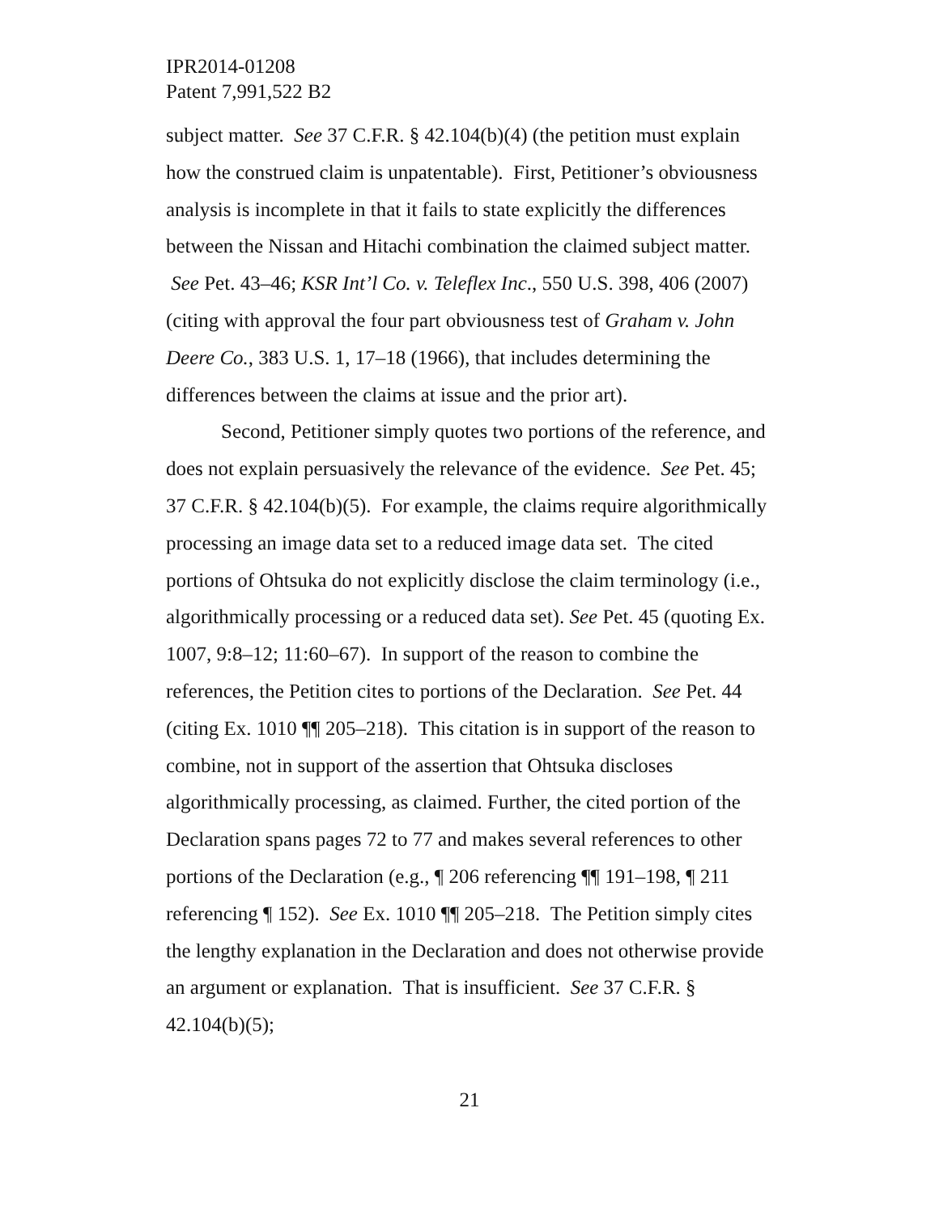IPR2014-01208
Patent 7,991,522 B2
subject matter. See 37 C.F.R. § 42.104(b)(4) (the petition must explain how the construed claim is unpatentable). First, Petitioner’s obviousness analysis is incomplete in that it fails to state explicitly the differences between the Nissan and Hitachi combination the claimed subject matter. See Pet. 43–46; KSR Int’l Co. v. Teleflex Inc., 550 U.S. 398, 406 (2007) (citing with approval the four part obviousness test of Graham v. John Deere Co., 383 U.S. 1, 17–18 (1966), that includes determining the differences between the claims at issue and the prior art).
Second, Petitioner simply quotes two portions of the reference, and does not explain persuasively the relevance of the evidence. See Pet. 45; 37 C.F.R. § 42.104(b)(5). For example, the claims require algorithmically processing an image data set to a reduced image data set. The cited portions of Ohtsuka do not explicitly disclose the claim terminology (i.e., algorithmically processing or a reduced data set). See Pet. 45 (quoting Ex. 1007, 9:8–12; 11:60–67). In support of the reason to combine the references, the Petition cites to portions of the Declaration. See Pet. 44 (citing Ex. 1010 ¶¶ 205–218). This citation is in support of the reason to combine, not in support of the assertion that Ohtsuka discloses algorithmically processing, as claimed. Further, the cited portion of the Declaration spans pages 72 to 77 and makes several references to other portions of the Declaration (e.g., ¶ 206 referencing ¶¶ 191–198, ¶ 211 referencing ¶ 152). See Ex. 1010 ¶¶ 205–218. The Petition simply cites the lengthy explanation in the Declaration and does not otherwise provide an argument or explanation. That is insufficient. See 37 C.F.R. § 42.104(b)(5);
21